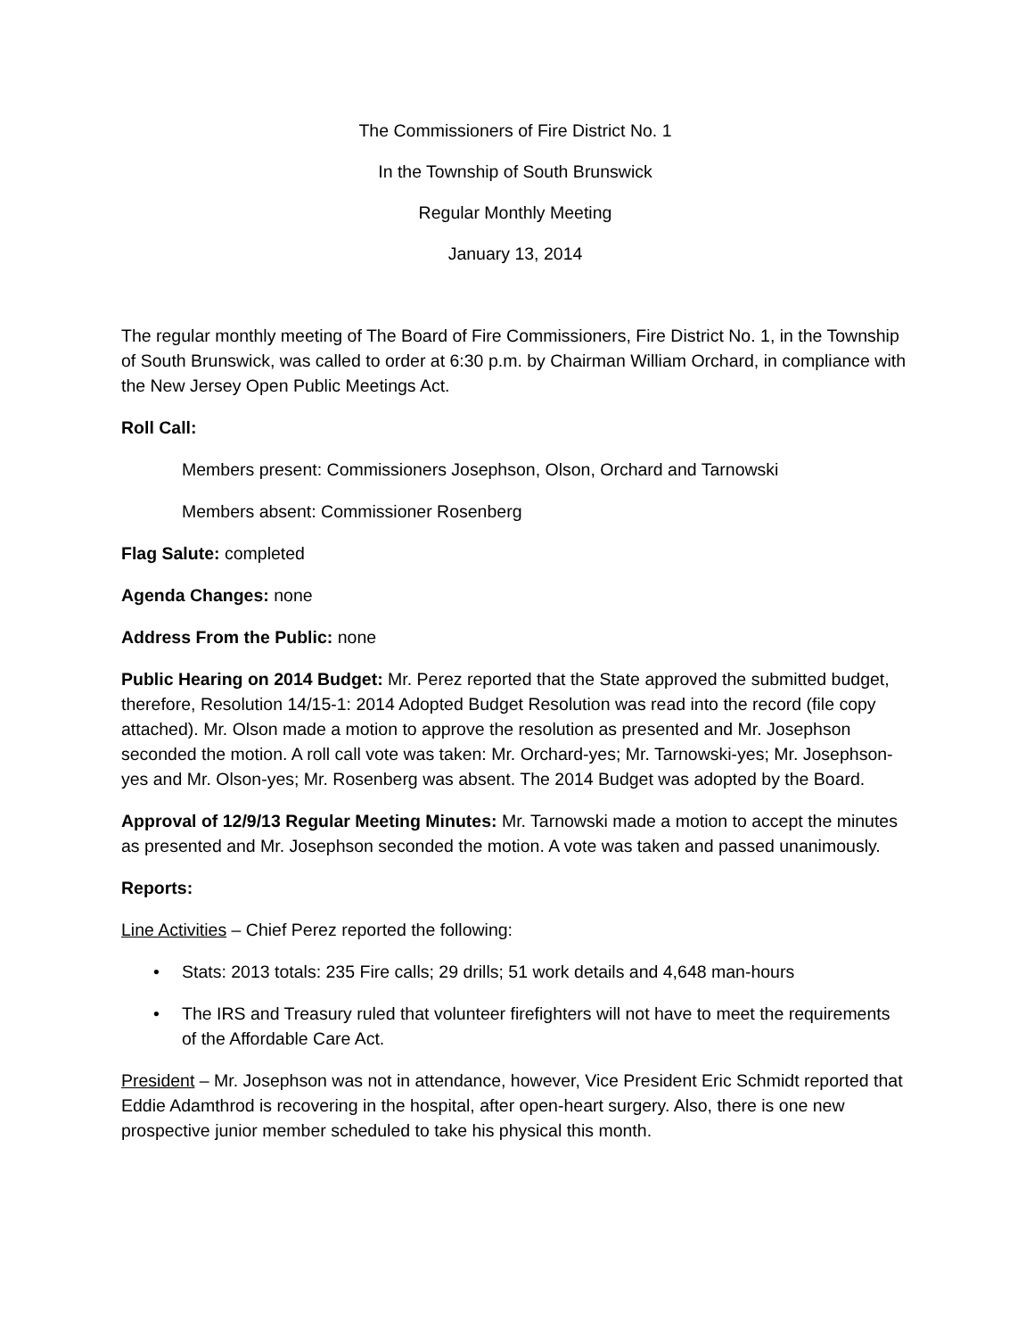The Commissioners of Fire District No. 1
In the Township of South Brunswick
Regular Monthly Meeting
January 13, 2014
The regular monthly meeting of The Board of Fire Commissioners, Fire District No. 1, in the Township of South Brunswick, was called to order at 6:30 p.m. by Chairman William Orchard, in compliance with the New Jersey Open Public Meetings Act.
Roll Call:
Members present: Commissioners Josephson, Olson, Orchard and Tarnowski
Members absent: Commissioner Rosenberg
Flag Salute: completed
Agenda Changes: none
Address From the Public: none
Public Hearing on 2014 Budget: Mr. Perez reported that the State approved the submitted budget, therefore, Resolution 14/15-1: 2014 Adopted Budget Resolution was read into the record (file copy attached). Mr. Olson made a motion to approve the resolution as presented and Mr. Josephson seconded the motion. A roll call vote was taken: Mr. Orchard-yes; Mr. Tarnowski-yes; Mr. Josephson-yes and Mr. Olson-yes; Mr. Rosenberg was absent. The 2014 Budget was adopted by the Board.
Approval of 12/9/13 Regular Meeting Minutes: Mr. Tarnowski made a motion to accept the minutes as presented and Mr. Josephson seconded the motion. A vote was taken and passed unanimously.
Reports:
Line Activities – Chief Perez reported the following:
• Stats: 2013 totals: 235 Fire calls; 29 drills; 51 work details and 4,648 man-hours
• The IRS and Treasury ruled that volunteer firefighters will not have to meet the requirements of the Affordable Care Act.
President – Mr. Josephson was not in attendance, however, Vice President Eric Schmidt reported that Eddie Adamthrod is recovering in the hospital, after open-heart surgery. Also, there is one new prospective junior member scheduled to take his physical this month.